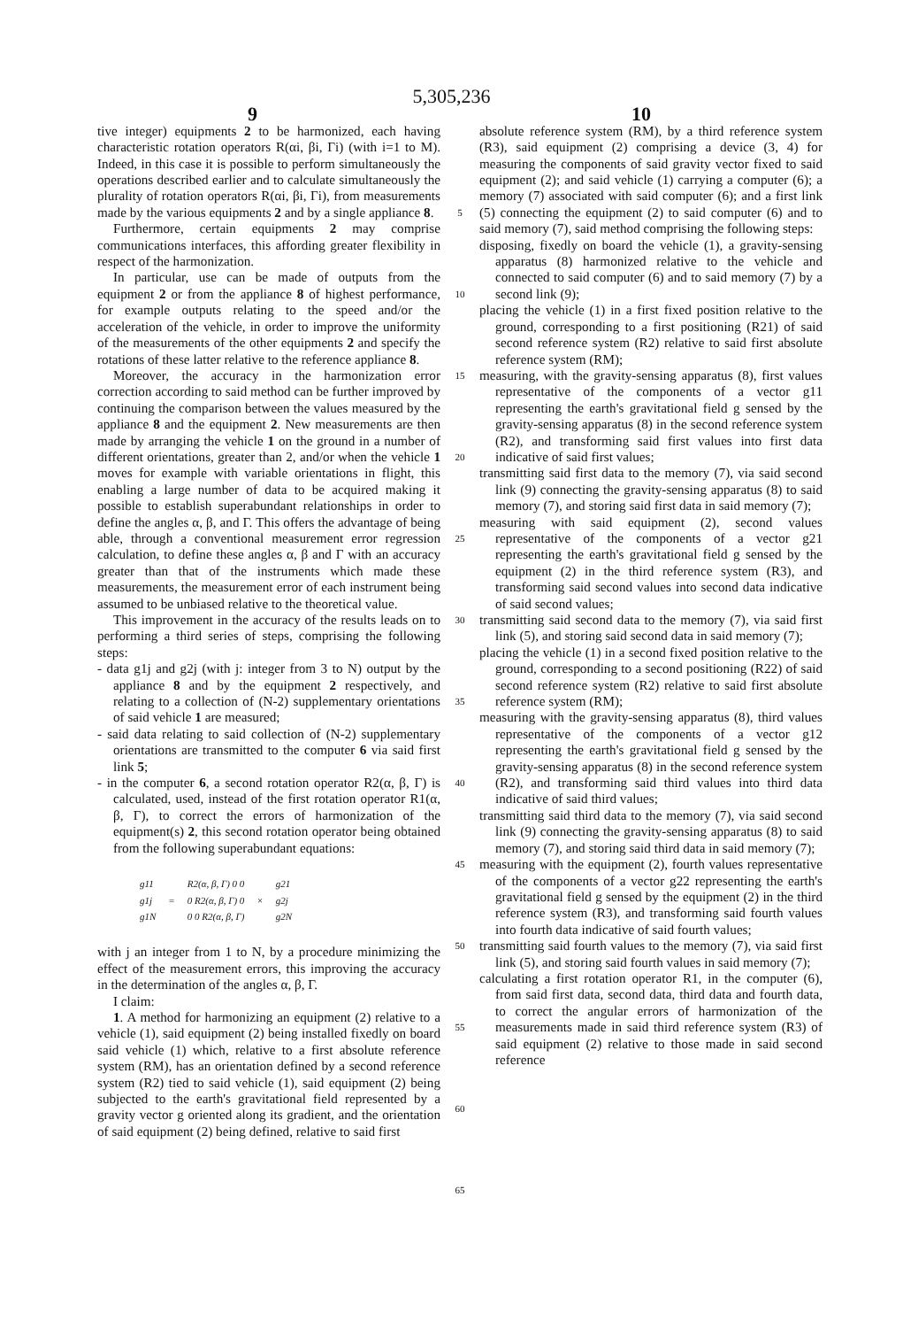5,305,236
9 10
tive integer) equipments 2 to be harmonized, each having characteristic rotation operators R(αi, βi, Γi) (with i=1 to M). Indeed, in this case it is possible to perform simultaneously the operations described earlier and to calculate simultaneously the plurality of rotation operators R(αi, βi, Γi), from measurements made by the various equipments 2 and by a single appliance 8.
Furthermore, certain equipments 2 may comprise communications interfaces, this affording greater flexibility in respect of the harmonization.
In particular, use can be made of outputs from the equipment 2 or from the appliance 8 of highest performance, for example outputs relating to the speed and/or the acceleration of the vehicle, in order to improve the uniformity of the measurements of the other equipments 2 and specify the rotations of these latter relative to the reference appliance 8.
Moreover, the accuracy in the harmonization error correction according to said method can be further improved by continuing the comparison between the values measured by the appliance 8 and the equipment 2. New measurements are then made by arranging the vehicle 1 on the ground in a number of different orientations, greater than 2, and/or when the vehicle 1 moves for example with variable orientations in flight, this enabling a large number of data to be acquired making it possible to establish superabundant relationships in order to define the angles α, β, and Γ. This offers the advantage of being able, through a conventional measurement error regression calculation, to define these angles α, β and Γ with an accuracy greater than that of the instruments which made these measurements, the measurement error of each instrument being assumed to be unbiased relative to the theoretical value.
This improvement in the accuracy of the results leads on to performing a third series of steps, comprising the following steps:
- data g1j and g2j (with j: integer from 3 to N) output by the appliance 8 and by the equipment 2 respectively, and relating to a collection of (N-2) supplementary orientations of said vehicle 1 are measured;
- said data relating to said collection of (N-2) supplementary orientations are transmitted to the computer 6 via said first link 5;
- in the computer 6, a second rotation operator R2(α, β, Γ) is calculated, used, instead of the first rotation operator R1(α, β, Γ), to correct the errors of harmonization of the equipment(s) 2, this second rotation operator being obtained from the following superabundant equations:
| g11 g1j g1N | = | R2(α, β, Γ) 0 0 0 R2(α, β, Γ) 0 0 0 R2(α, β, Γ) | × | g21 g2j g2N |
with j an integer from 1 to N, by a procedure minimizing the effect of the measurement errors, this improving the accuracy in the determination of the angles α, β, Γ.
I claim:
1. A method for harmonizing an equipment (2) relative to a vehicle (1), said equipment (2) being installed fixedly on board said vehicle (1) which, relative to a first absolute reference system (RM), has an orientation defined by a second reference system (R2) tied to said vehicle (1), said equipment (2) being subjected to the earth's gravitational field represented by a gravity vector g oriented along its gradient, and the orientation of said equipment (2) being defined, relative to said first
5
10
15
20
25
30
35
40
45
50
55
60
65
absolute reference system (RM), by a third reference system (R3), said equipment (2) comprising a device (3, 4) for measuring the components of said gravity vector fixed to said equipment (2); and said vehicle (1) carrying a computer (6); a memory (7) associated with said computer (6); and a first link (5) connecting the equipment (2) to said computer (6) and to said memory (7), said method comprising the following steps:
disposing, fixedly on board the vehicle (1), a gravity-sensing apparatus (8) harmonized relative to the vehicle and connected to said computer (6) and to said memory (7) by a second link (9);
placing the vehicle (1) in a first fixed position relative to the ground, corresponding to a first positioning (R21) of said second reference system (R2) relative to said first absolute reference system (RM);
measuring, with the gravity-sensing apparatus (8), first values representative of the components of a vector g11 representing the earth's gravitational field g sensed by the gravity-sensing apparatus (8) in the second reference system (R2), and transforming said first values into first data indicative of said first values;
transmitting said first data to the memory (7), via said second link (9) connecting the gravity-sensing apparatus (8) to said memory (7), and storing said first data in said memory (7);
measuring with said equipment (2), second values representative of the components of a vector g21 representing the earth's gravitational field g sensed by the equipment (2) in the third reference system (R3), and transforming said second values into second data indicative of said second values;
transmitting said second data to the memory (7), via said first link (5), and storing said second data in said memory (7);
placing the vehicle (1) in a second fixed position relative to the ground, corresponding to a second positioning (R22) of said second reference system (R2) relative to said first absolute reference system (RM);
measuring with the gravity-sensing apparatus (8), third values representative of the components of a vector g12 representing the earth's gravitational field g sensed by the gravity-sensing apparatus (8) in the second reference system (R2), and transforming said third values into third data indicative of said third values;
transmitting said third data to the memory (7), via said second link (9) connecting the gravity-sensing apparatus (8) to said memory (7), and storing said third data in said memory (7);
measuring with the equipment (2), fourth values representative of the components of a vector g22 representing the earth's gravitational field g sensed by the equipment (2) in the third reference system (R3), and transforming said fourth values into fourth data indicative of said fourth values;
transmitting said fourth values to the memory (7), via said first link (5), and storing said fourth values in said memory (7);
calculating a first rotation operator R1, in the computer (6), from said first data, second data, third data and fourth data, to correct the angular errors of harmonization of the measurements made in said third reference system (R3) of said equipment (2) relative to those made in said second reference